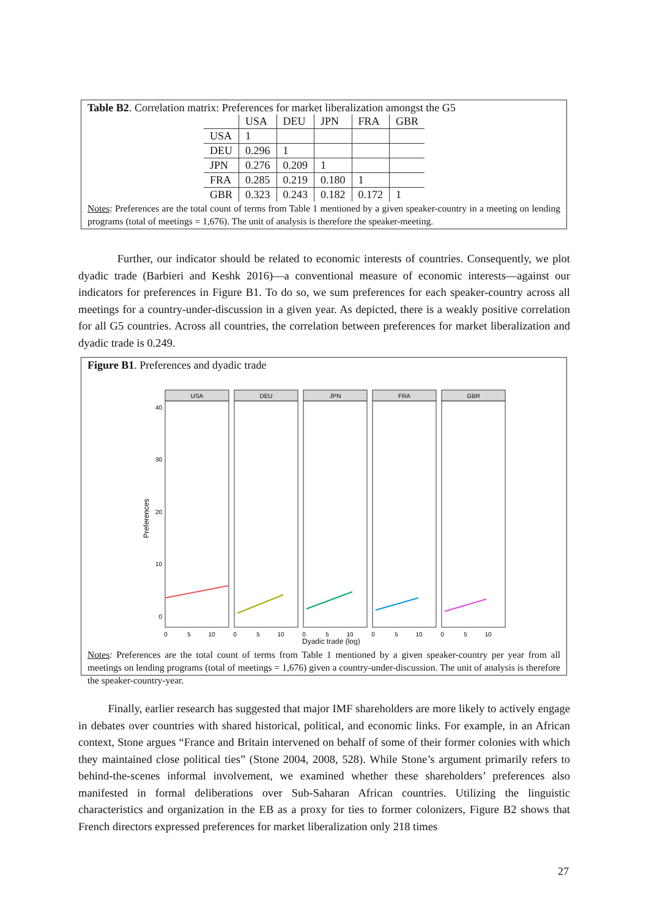Table B2. Correlation matrix: Preferences for market liberalization amongst the G5
| | USA | DEU | JPN | FRA | GBR |
| --- | --- | --- | --- | --- | --- |
| USA | 1 | | | | |
| DEU | 0.296 | 1 | | | |
| JPN | 0.276 | 0.209 | 1 | | |
| FRA | 0.285 | 0.219 | 0.180 | 1 | |
| GBR | 0.323 | 0.243 | 0.182 | 0.172 | 1 |
Notes: Preferences are the total count of terms from Table 1 mentioned by a given speaker-country in a meeting on lending programs (total of meetings = 1,676). The unit of analysis is therefore the speaker-meeting.
Further, our indicator should be related to economic interests of countries. Consequently, we plot dyadic trade (Barbieri and Keshk 2016)—a conventional measure of economic interests—against our indicators for preferences in Figure B1. To do so, we sum preferences for each speaker-country across all meetings for a country-under-discussion in a given year. As depicted, there is a weakly positive correlation for all G5 countries. Across all countries, the correlation between preferences for market liberalization and dyadic trade is 0.249.
Figure B1. Preferences and dyadic trade
Preferences
40
30
20
10
0
USA
DEU
JPN
FRA
GBR
0
5
10
0
5
10
0
5
10
0
5
10
0
5
10
Dyadic trade (log)
Notes: Preferences are the total count of terms from Table 1 mentioned by a given speaker-country per year from all meetings on lending programs (total of meetings = 1,676) given a country-under-discussion. The unit of analysis is therefore the speaker-country-year.
Finally, earlier research has suggested that major IMF shareholders are more likely to actively engage in debates over countries with shared historical, political, and economic links. For example, in an African context, Stone argues “France and Britain intervened on behalf of some of their former colonies with which they maintained close political ties” (Stone 2004, 2008, 528). While Stone’s argument primarily refers to behind-the-scenes informal involvement, we examined whether these shareholders’ preferences also manifested in formal deliberations over Sub-Saharan African countries. Utilizing the linguistic characteristics and organization in the EB as a proxy for ties to former colonizers, Figure B2 shows that French directors expressed preferences for market liberalization only 218 times
27